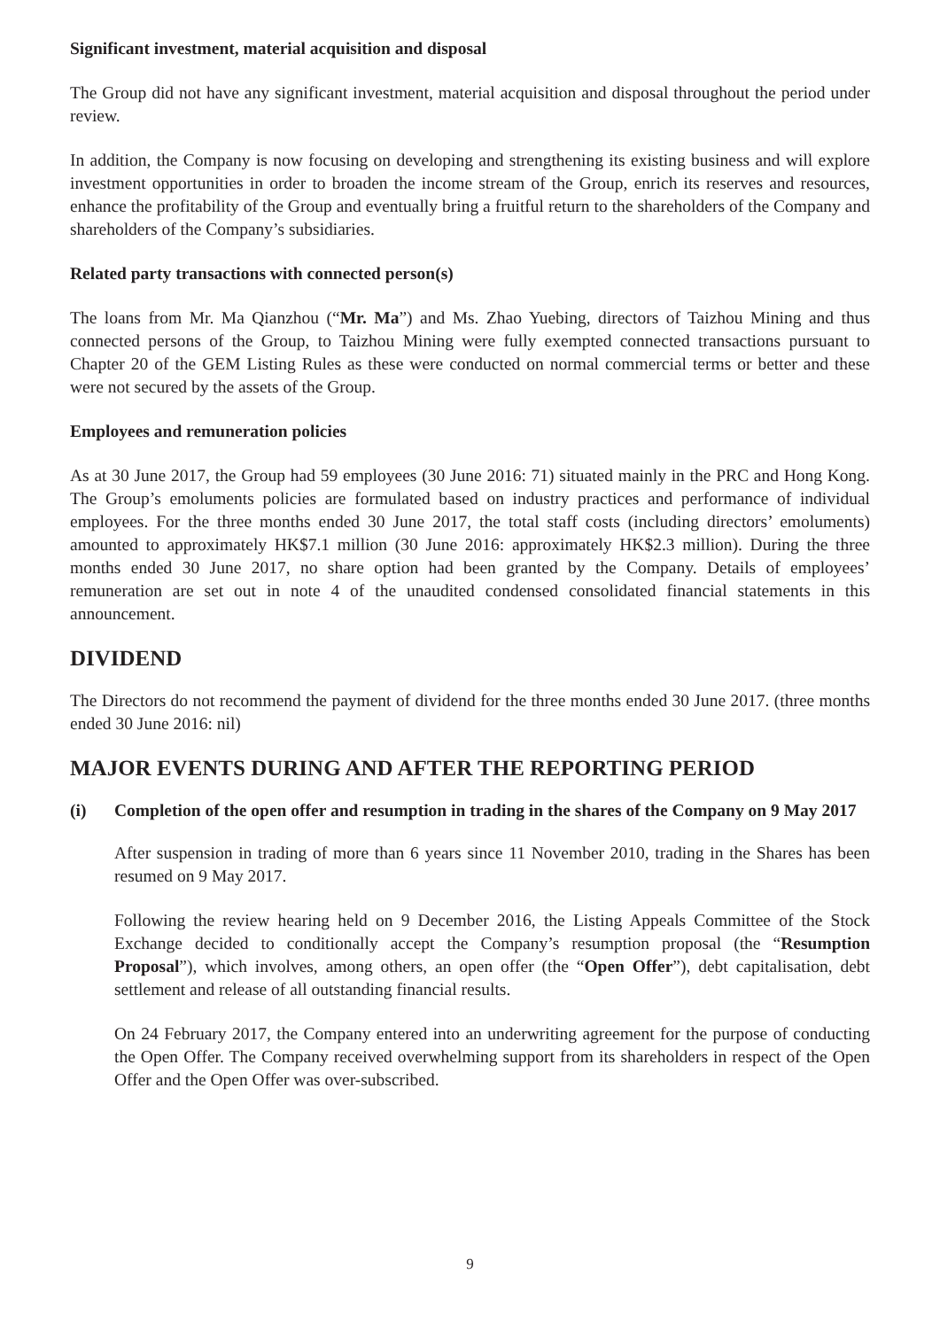Significant investment, material acquisition and disposal
The Group did not have any significant investment, material acquisition and disposal throughout the period under review.
In addition, the Company is now focusing on developing and strengthening its existing business and will explore investment opportunities in order to broaden the income stream of the Group, enrich its reserves and resources, enhance the profitability of the Group and eventually bring a fruitful return to the shareholders of the Company and shareholders of the Company’s subsidiaries.
Related party transactions with connected person(s)
The loans from Mr. Ma Qianzhou (“Mr. Ma”) and Ms. Zhao Yuebing, directors of Taizhou Mining and thus connected persons of the Group, to Taizhou Mining were fully exempted connected transactions pursuant to Chapter 20 of the GEM Listing Rules as these were conducted on normal commercial terms or better and these were not secured by the assets of the Group.
Employees and remuneration policies
As at 30 June 2017, the Group had 59 employees (30 June 2016: 71) situated mainly in the PRC and Hong Kong. The Group’s emoluments policies are formulated based on industry practices and performance of individual employees. For the three months ended 30 June 2017, the total staff costs (including directors’ emoluments) amounted to approximately HK$7.1 million (30 June 2016: approximately HK$2.3 million). During the three months ended 30 June 2017, no share option had been granted by the Company. Details of employees’ remuneration are set out in note 4 of the unaudited condensed consolidated financial statements in this announcement.
DIVIDEND
The Directors do not recommend the payment of dividend for the three months ended 30 June 2017. (three months ended 30 June 2016: nil)
MAJOR EVENTS DURING AND AFTER THE REPORTING PERIOD
(i) Completion of the open offer and resumption in trading in the shares of the Company on 9 May 2017
After suspension in trading of more than 6 years since 11 November 2010, trading in the Shares has been resumed on 9 May 2017.
Following the review hearing held on 9 December 2016, the Listing Appeals Committee of the Stock Exchange decided to conditionally accept the Company’s resumption proposal (the “Resumption Proposal”), which involves, among others, an open offer (the “Open Offer”), debt capitalisation, debt settlement and release of all outstanding financial results.
On 24 February 2017, the Company entered into an underwriting agreement for the purpose of conducting the Open Offer. The Company received overwhelming support from its shareholders in respect of the Open Offer and the Open Offer was over-subscribed.
9